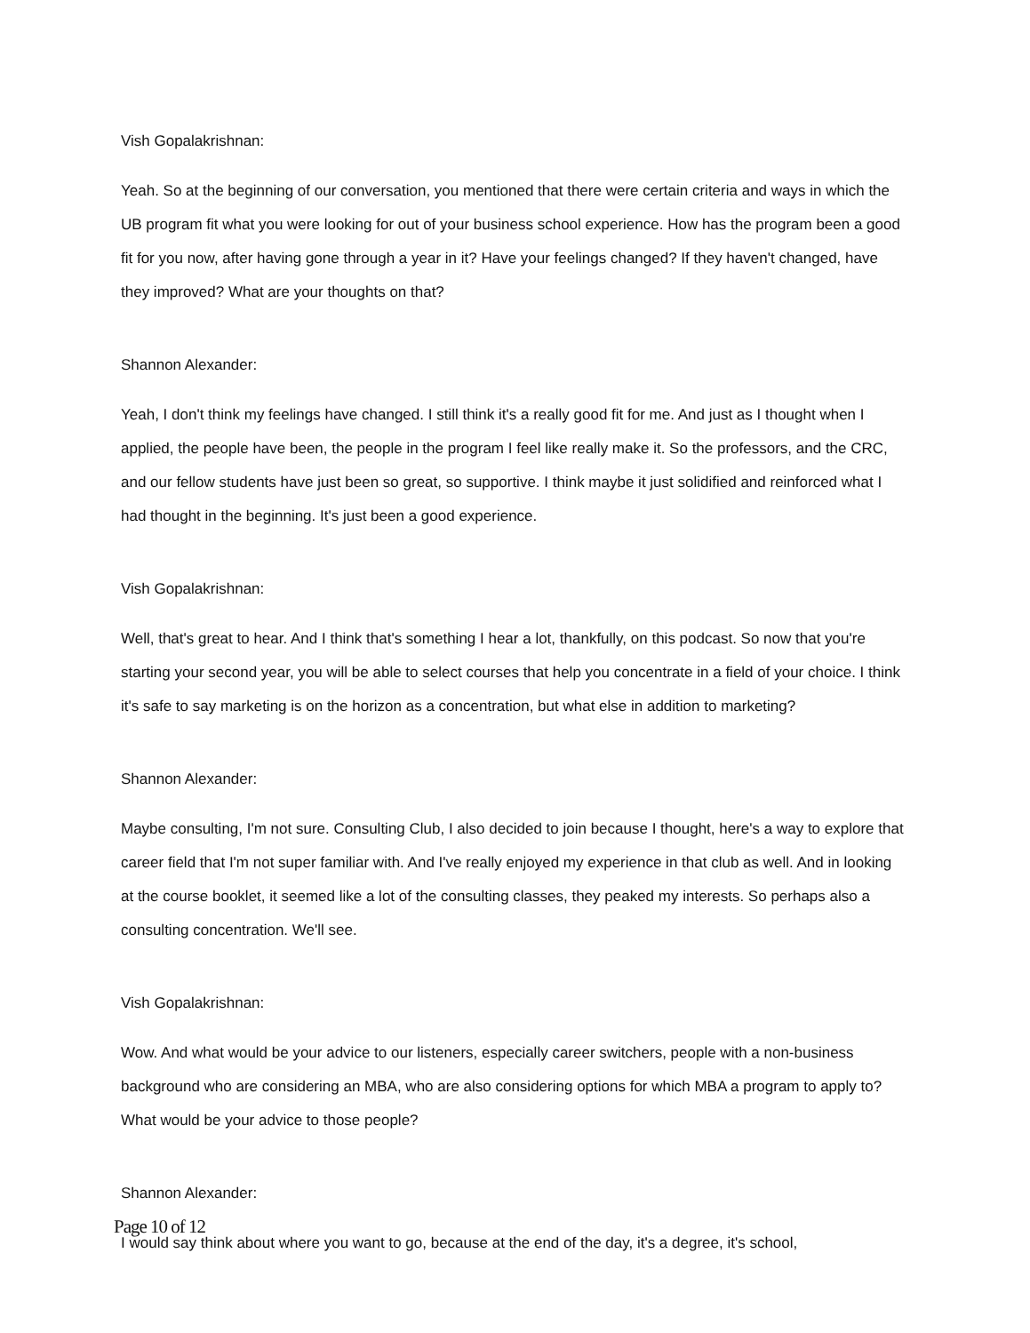Vish Gopalakrishnan:
Yeah. So at the beginning of our conversation, you mentioned that there were certain criteria and ways in which the UB program fit what you were looking for out of your business school experience. How has the program been a good fit for you now, after having gone through a year in it? Have your feelings changed? If they haven't changed, have they improved? What are your thoughts on that?
Shannon Alexander:
Yeah, I don't think my feelings have changed. I still think it's a really good fit for me. And just as I thought when I applied, the people have been, the people in the program I feel like really make it. So the professors, and the CRC, and our fellow students have just been so great, so supportive. I think maybe it just solidified and reinforced what I had thought in the beginning. It's just been a good experience.
Vish Gopalakrishnan:
Well, that's great to hear. And I think that's something I hear a lot, thankfully, on this podcast. So now that you're starting your second year, you will be able to select courses that help you concentrate in a field of your choice. I think it's safe to say marketing is on the horizon as a concentration, but what else in addition to marketing?
Shannon Alexander:
Maybe consulting, I'm not sure. Consulting Club, I also decided to join because I thought, here's a way to explore that career field that I'm not super familiar with. And I've really enjoyed my experience in that club as well. And in looking at the course booklet, it seemed like a lot of the consulting classes, they peaked my interests. So perhaps also a consulting concentration. We'll see.
Vish Gopalakrishnan:
Wow. And what would be your advice to our listeners, especially career switchers, people with a non-business background who are considering an MBA, who are also considering options for which MBA a program to apply to? What would be your advice to those people?
Shannon Alexander:
I would say think about where you want to go, because at the end of the day, it's a degree, it's school,
Page 10 of 12